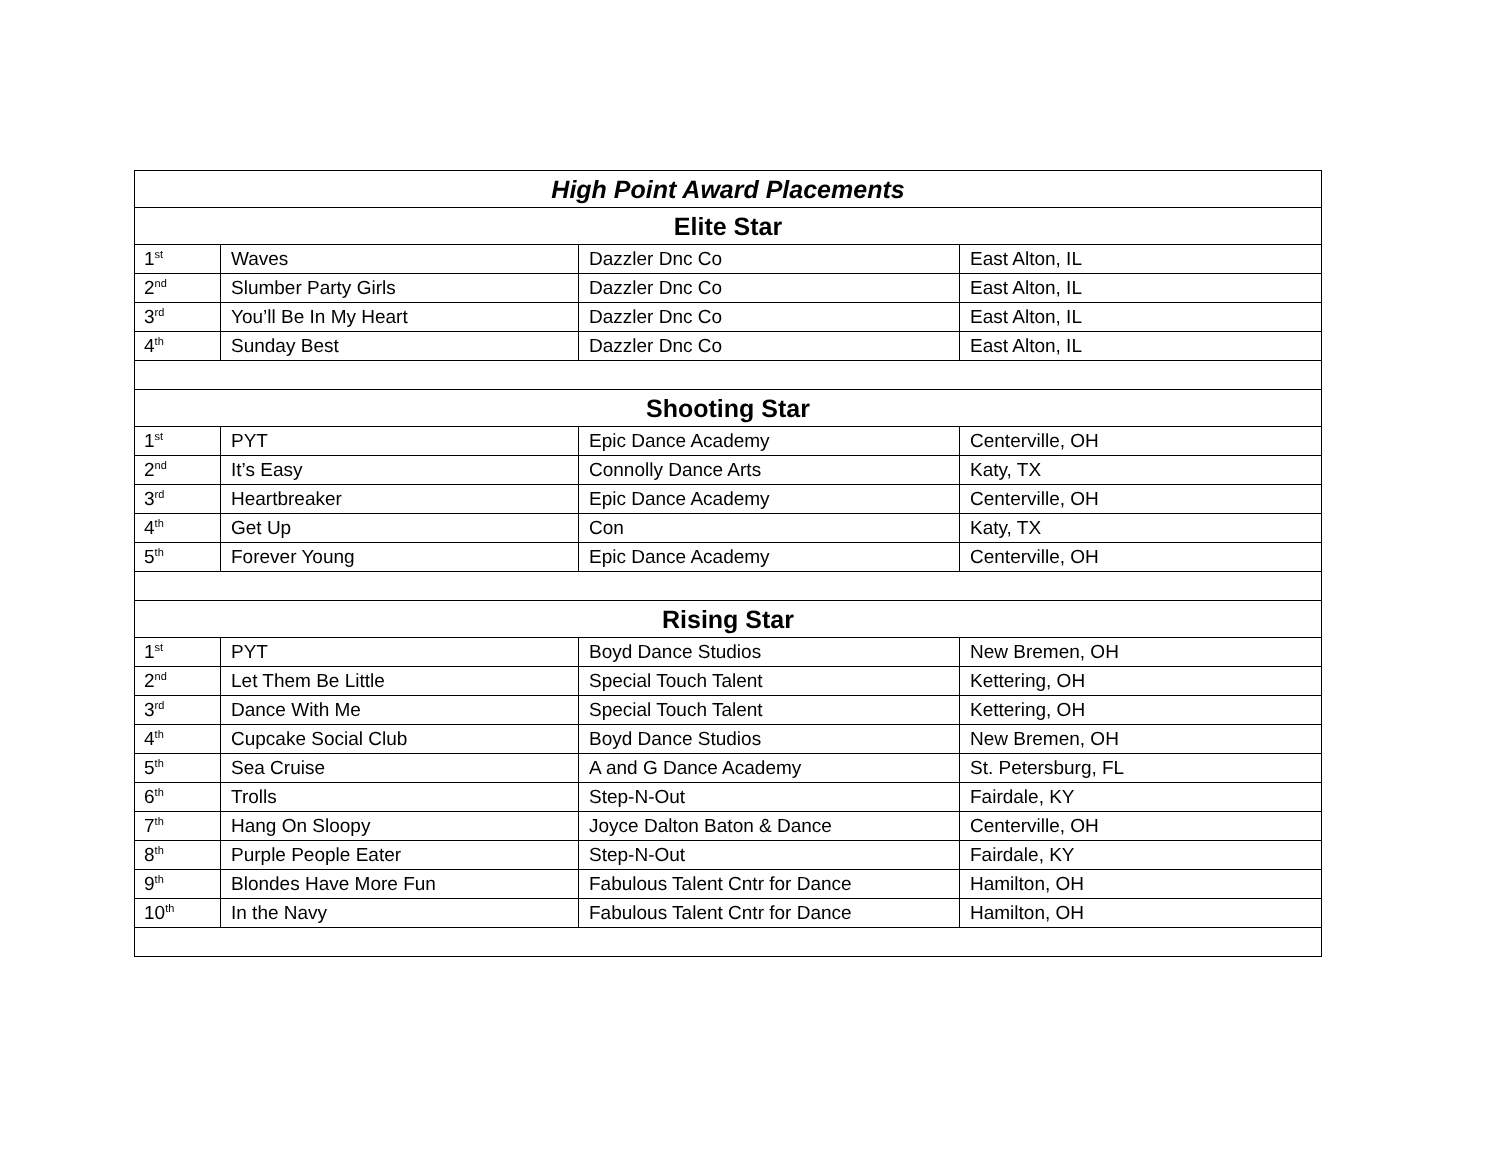| High Point Award Placements | | | |
| --- | --- | --- | --- |
| Elite Star | | | |
| 1<sup>st</sup> | Waves | Dazzler Dnc Co | East Alton, IL |
| 2<sup>nd</sup> | Slumber Party Girls | Dazzler Dnc Co | East Alton, IL |
| 3<sup>rd</sup> | You’ll Be In My Heart | Dazzler Dnc Co | East Alton, IL |
| 4<sup>th</sup> | Sunday Best | Dazzler Dnc Co | East Alton, IL |
| Shooting Star | | | |
| 1<sup>st</sup> | PYT | Epic Dance Academy | Centerville, OH |
| 2<sup>nd</sup> | It’s Easy | Connolly Dance Arts | Katy, TX |
| 3<sup>rd</sup> | Heartbreaker | Epic Dance Academy | Centerville, OH |
| 4<sup>th</sup> | Get Up | Con | Katy, TX |
| 5<sup>th</sup> | Forever Young | Epic Dance Academy | Centerville, OH |
| Rising Star | | | |
| 1<sup>st</sup> | PYT | Boyd Dance Studios | New Bremen, OH |
| 2<sup>nd</sup> | Let Them Be Little | Special Touch Talent | Kettering, OH |
| 3<sup>rd</sup> | Dance With Me | Special Touch Talent | Kettering, OH |
| 4<sup>th</sup> | Cupcake Social Club | Boyd Dance Studios | New Bremen, OH |
| 5<sup>th</sup> | Sea Cruise | A and G Dance Academy | St. Petersburg, FL |
| 6<sup>th</sup> | Trolls | Step-N-Out | Fairdale, KY |
| 7<sup>th</sup> | Hang On Sloopy | Joyce Dalton Baton & Dance | Centerville, OH |
| 8<sup>th</sup> | Purple People Eater | Step-N-Out | Fairdale, KY |
| 9<sup>th</sup> | Blondes Have More Fun | Fabulous Talent Cntr for Dance | Hamilton, OH |
| 10<sup>th</sup> | In the Navy | Fabulous Talent Cntr for Dance | Hamilton, OH |